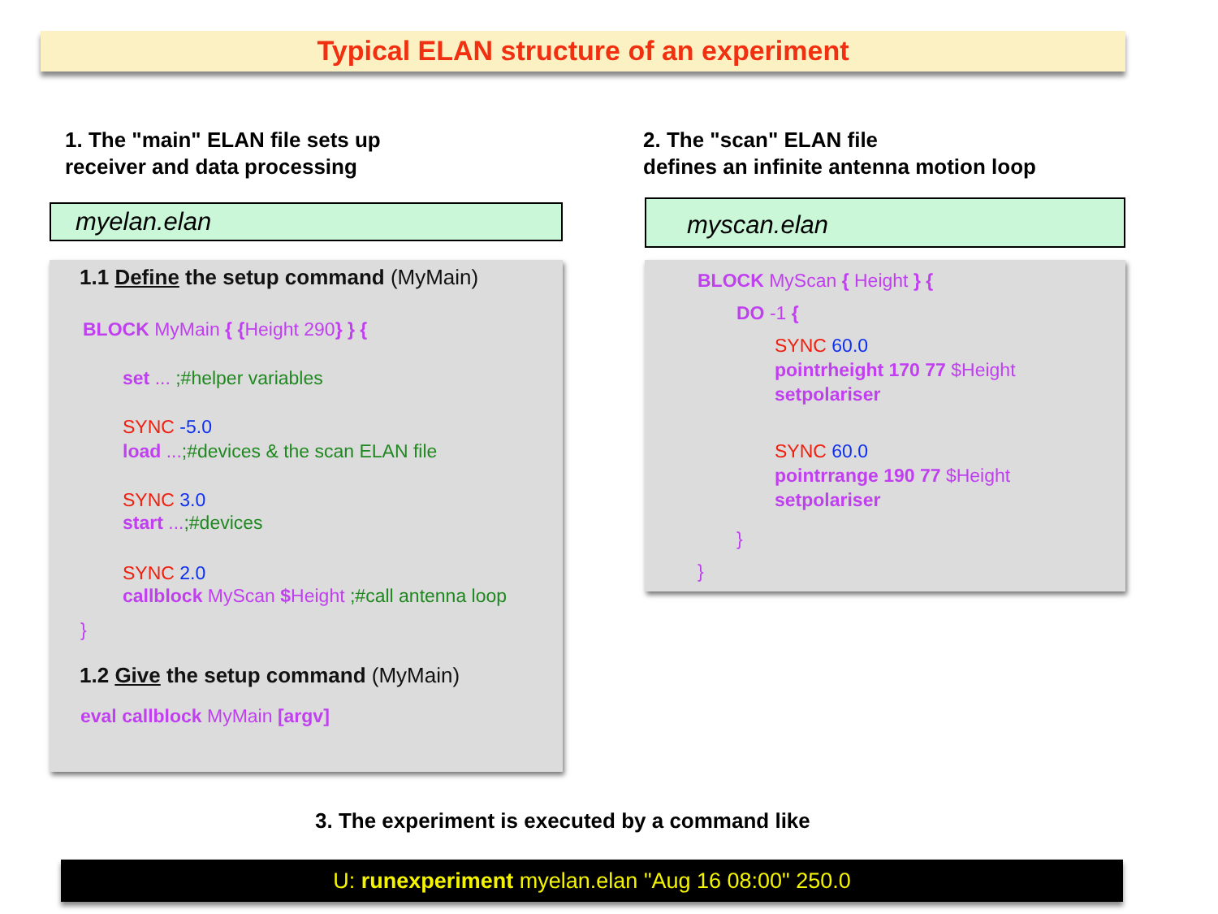Typical ELAN structure of an experiment
1. The "main" ELAN file sets up
receiver and data processing
2. The "scan" ELAN file
defines an infinite antenna motion loop
myelan.elan myscan.elan
1.1 Define the setup command (MyMain)
BLOCK MyMain { {Height 290} } {
set ... ;#helper variables
SYNC -5.0
load ...;#devices & the scan ELAN file
SYNC 3.0
start ...;#devices
SYNC 2.0
callblock MyScan $Height ;#call antenna loop
}
1.2 Give the setup command (MyMain)
eval callblock MyMain [argv]
BLOCK MyScan { Height } {
DO -1 {
SYNC 60.0
pointrheight 170 77 $Height
setpolariser
SYNC 60.0
pointrrange 190 77 $Height
setpolariser
}
}
3. The experiment is executed by a command like
U: runexperiment myelan.elan "Aug 16 08:00" 250.0